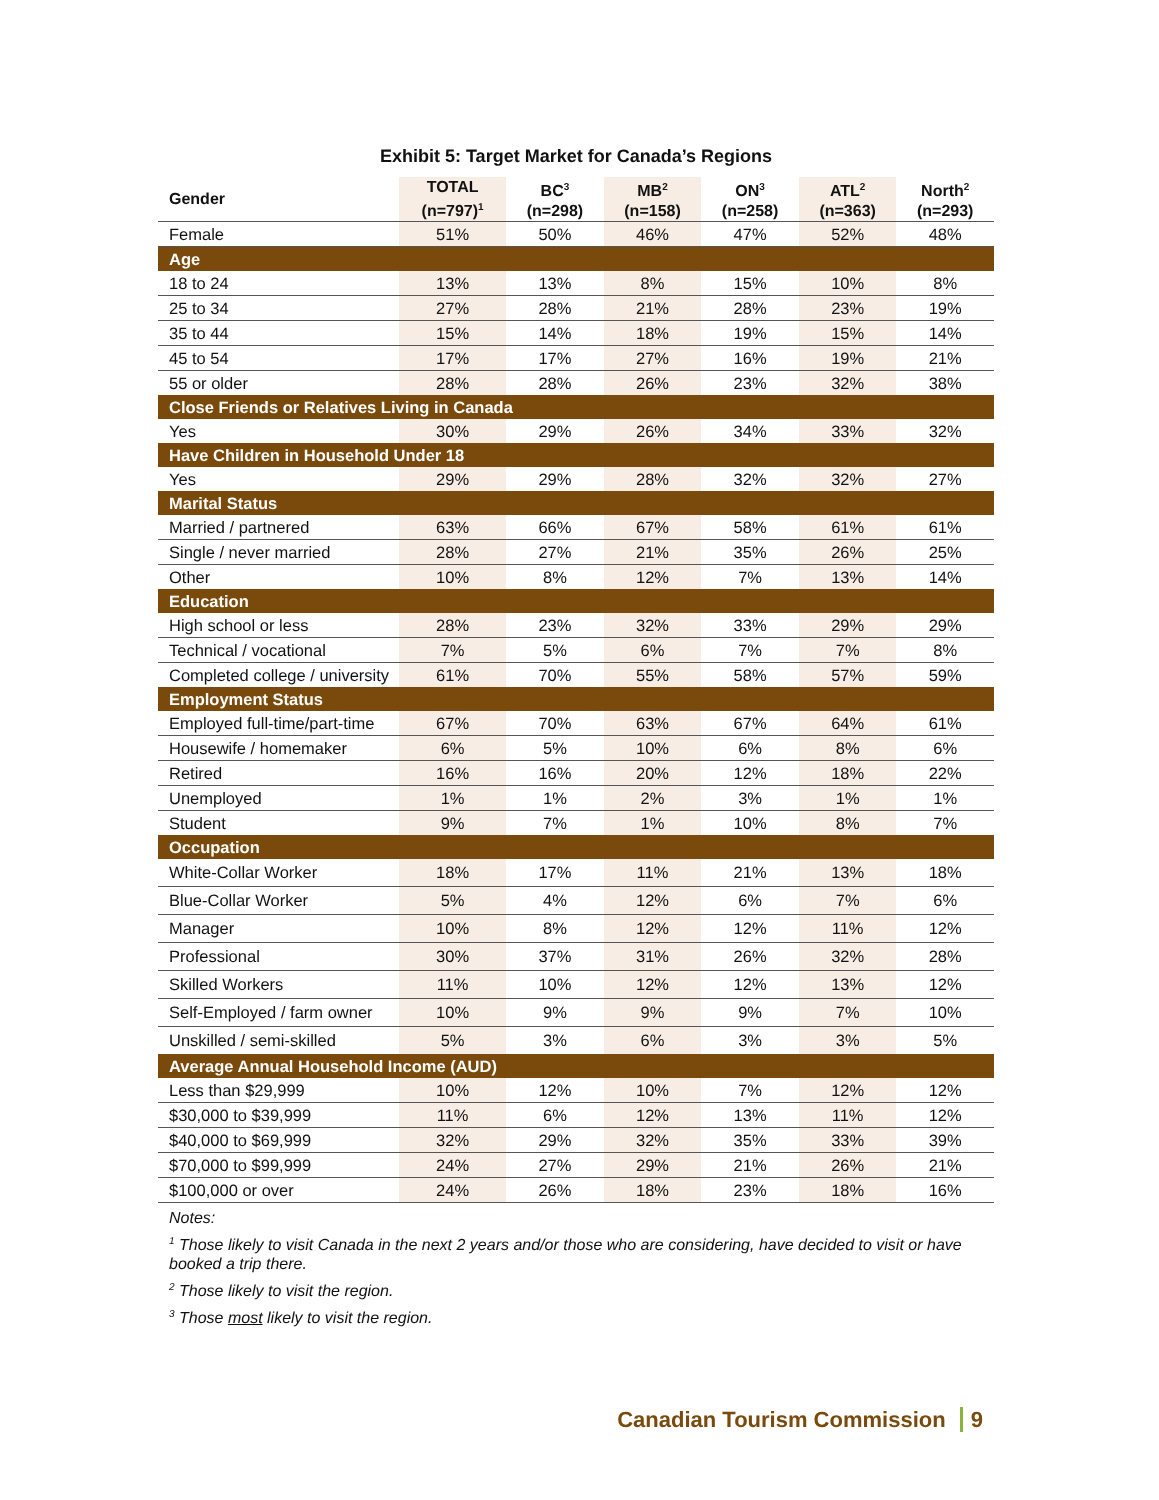Exhibit 5: Target Market for Canada’s Regions
| Gender | TOTAL (n=797)<sup>1</sup> | BC<sup>3</sup> (n=298) | MB<sup>2</sup> (n=158) | ON<sup>3</sup> (n=258) | ATL<sup>2</sup> (n=363) | North<sup>2</sup> (n=293) |
| --- | --- | --- | --- | --- | --- | --- |
| Female | 51% | 50% | 46% | 47% | 52% | 48% |
| Age | | | | | | |
| 18 to 24 | 13% | 13% | 8% | 15% | 10% | 8% |
| 25 to 34 | 27% | 28% | 21% | 28% | 23% | 19% |
| 35 to 44 | 15% | 14% | 18% | 19% | 15% | 14% |
| 45 to 54 | 17% | 17% | 27% | 16% | 19% | 21% |
| 55 or older | 28% | 28% | 26% | 23% | 32% | 38% |
| Close Friends or Relatives Living in Canada | | | | | | |
| Yes | 30% | 29% | 26% | 34% | 33% | 32% |
| Have Children in Household Under 18 | | | | | | |
| Yes | 29% | 29% | 28% | 32% | 32% | 27% |
| Marital Status | | | | | | |
| Married / partnered | 63% | 66% | 67% | 58% | 61% | 61% |
| Single / never married | 28% | 27% | 21% | 35% | 26% | 25% |
| Other | 10% | 8% | 12% | 7% | 13% | 14% |
| Education | | | | | | |
| High school or less | 28% | 23% | 32% | 33% | 29% | 29% |
| Technical / vocational | 7% | 5% | 6% | 7% | 7% | 8% |
| Completed college / university | 61% | 70% | 55% | 58% | 57% | 59% |
| Employment Status | | | | | | |
| Employed full-time/part-time | 67% | 70% | 63% | 67% | 64% | 61% |
| Housewife / homemaker | 6% | 5% | 10% | 6% | 8% | 6% |
| Retired | 16% | 16% | 20% | 12% | 18% | 22% |
| Unemployed | 1% | 1% | 2% | 3% | 1% | 1% |
| Student | 9% | 7% | 1% | 10% | 8% | 7% |
| Occupation | | | | | | |
| White-Collar Worker | 18% | 17% | 11% | 21% | 13% | 18% |
| Blue-Collar Worker | 5% | 4% | 12% | 6% | 7% | 6% |
| Manager | 10% | 8% | 12% | 12% | 11% | 12% |
| Professional | 30% | 37% | 31% | 26% | 32% | 28% |
| Skilled Workers | 11% | 10% | 12% | 12% | 13% | 12% |
| Self-Employed / farm owner | 10% | 9% | 9% | 9% | 7% | 10% |
| Unskilled / semi-skilled | 5% | 3% | 6% | 3% | 3% | 5% |
| Average Annual Household Income (AUD) | | | | | | |
| Less than $29,999 | 10% | 12% | 10% | 7% | 12% | 12% |
| $30,000 to $39,999 | 11% | 6% | 12% | 13% | 11% | 12% |
| $40,000 to $69,999 | 32% | 29% | 32% | 35% | 33% | 39% |
| $70,000 to $99,999 | 24% | 27% | 29% | 21% | 26% | 21% |
| $100,000 or over | 24% | 26% | 18% | 23% | 18% | 16% |
Notes:
<sup>1</sup> Those likely to visit Canada in the next 2 years and/or those who are considering, have decided to visit or have booked a trip there.
<sup>2</sup> Those likely to visit the region.
<sup>3</sup> Those most likely to visit the region.
Canadian Tourism Commission 9